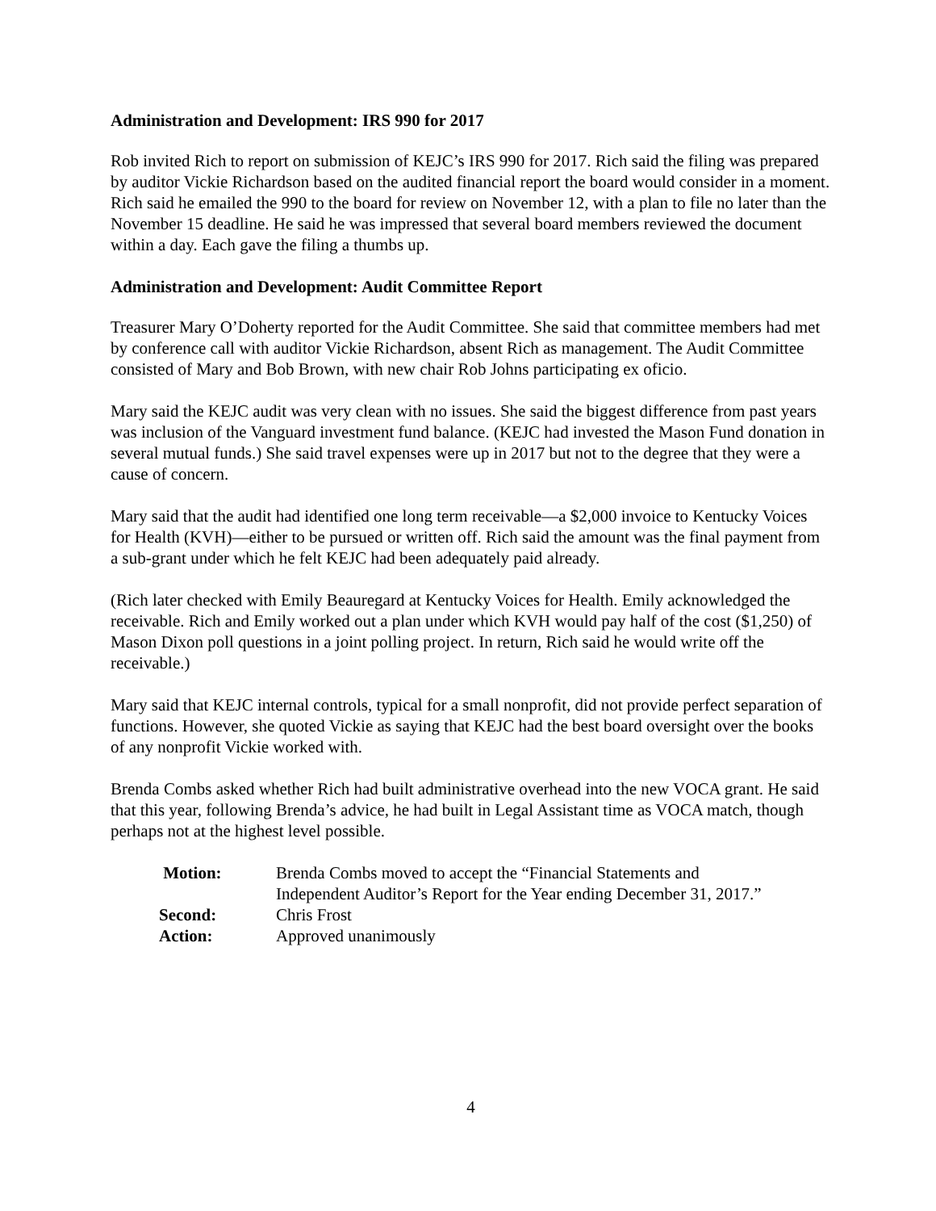Administration and Development: IRS 990 for 2017
Rob invited Rich to report on submission of KEJC’s IRS 990 for 2017. Rich said the filing was prepared by auditor Vickie Richardson based on the audited financial report the board would consider in a moment. Rich said he emailed the 990 to the board for review on November 12, with a plan to file no later than the November 15 deadline. He said he was impressed that several board members reviewed the document within a day. Each gave the filing a thumbs up.
Administration and Development: Audit Committee Report
Treasurer Mary O’Doherty reported for the Audit Committee. She said that committee members had met by conference call with auditor Vickie Richardson, absent Rich as management. The Audit Committee consisted of Mary and Bob Brown, with new chair Rob Johns participating ex oficio.
Mary said the KEJC audit was very clean with no issues. She said the biggest difference from past years was inclusion of the Vanguard investment fund balance. (KEJC had invested the Mason Fund donation in several mutual funds.) She said travel expenses were up in 2017 but not to the degree that they were a cause of concern.
Mary said that the audit had identified one long term receivable—a $2,000 invoice to Kentucky Voices for Health (KVH)—either to be pursued or written off. Rich said the amount was the final payment from a sub-grant under which he felt KEJC had been adequately paid already.
(Rich later checked with Emily Beauregard at Kentucky Voices for Health. Emily acknowledged the receivable. Rich and Emily worked out a plan under which KVH would pay half of the cost ($1,250) of Mason Dixon poll questions in a joint polling project. In return, Rich said he would write off the receivable.)
Mary said that KEJC internal controls, typical for a small nonprofit, did not provide perfect separation of functions. However, she quoted Vickie as saying that KEJC had the best board oversight over the books of any nonprofit Vickie worked with.
Brenda Combs asked whether Rich had built administrative overhead into the new VOCA grant. He said that this year, following Brenda’s advice, he had built in Legal Assistant time as VOCA match, though perhaps not at the highest level possible.
| Motion: | Brenda Combs moved to accept the “Financial Statements and Independent Auditor’s Report for the Year ending December 31, 2017.” |
| Second: | Chris Frost |
| Action: | Approved unanimously |
4